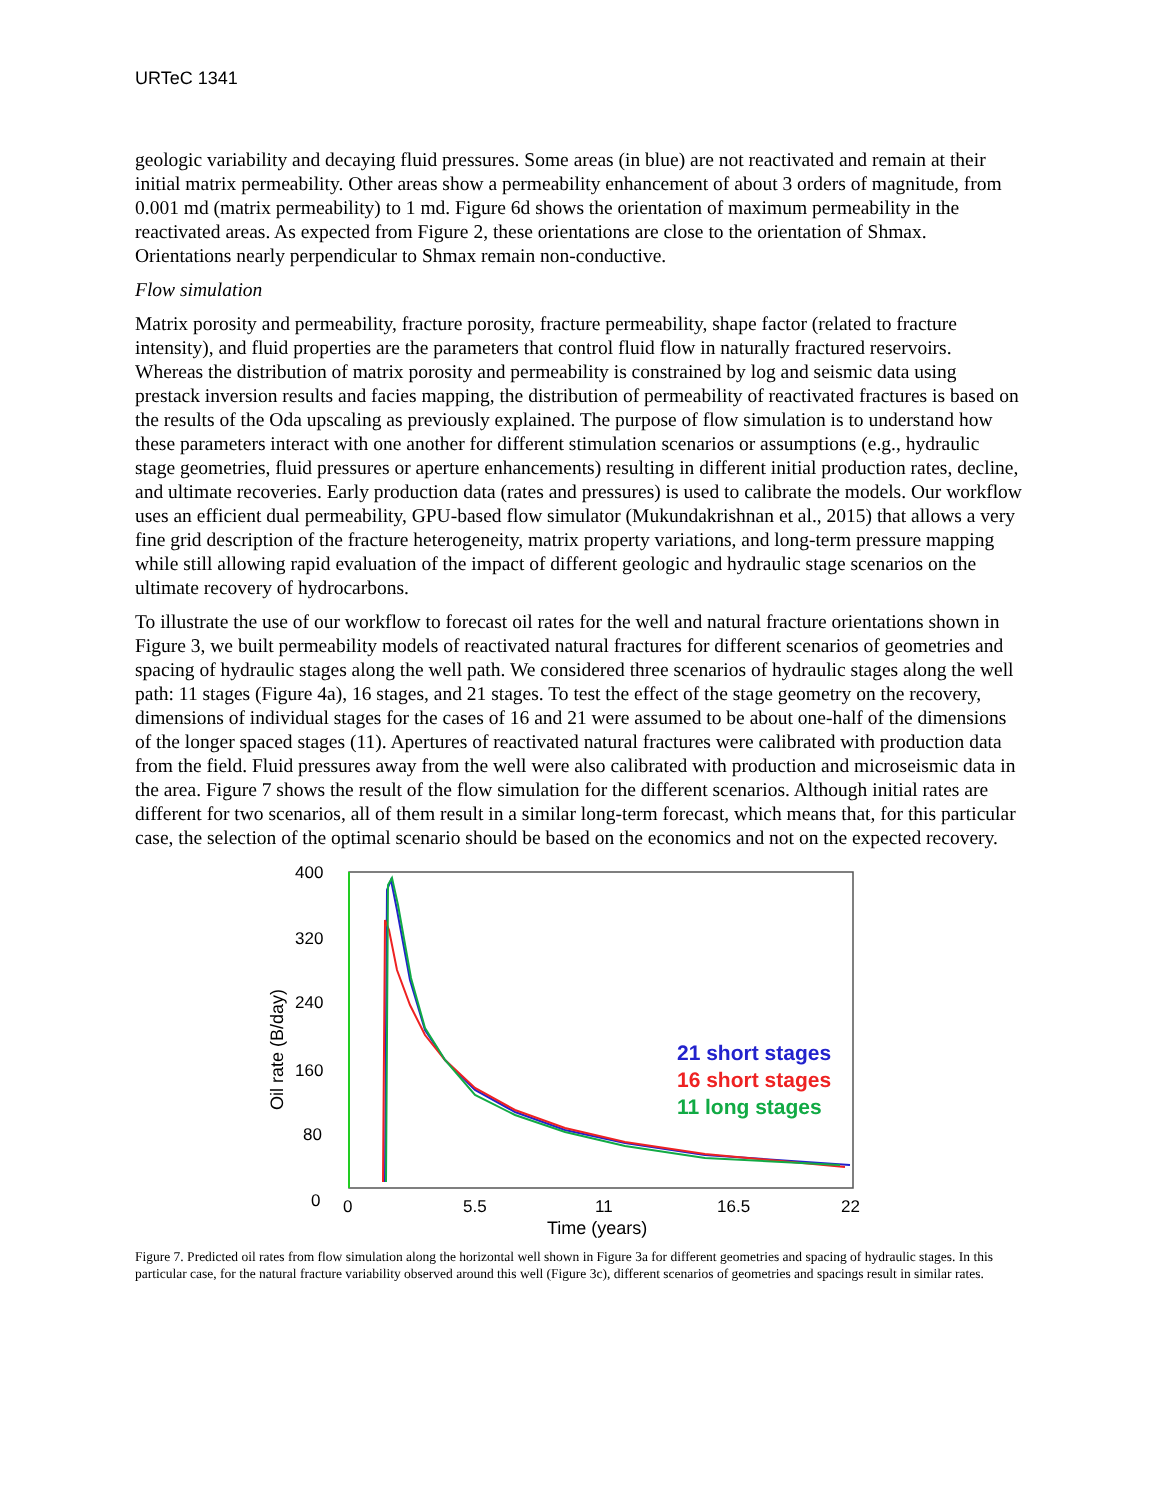URTeC 1341
geologic variability and decaying fluid pressures. Some areas (in blue) are not reactivated and remain at their initial matrix permeability. Other areas show a permeability enhancement of about 3 orders of magnitude, from 0.001 md (matrix permeability) to 1 md. Figure 6d shows the orientation of maximum permeability in the reactivated areas. As expected from Figure 2, these orientations are close to the orientation of Shmax. Orientations nearly perpendicular to Shmax remain non-conductive.
Flow simulation
Matrix porosity and permeability, fracture porosity, fracture permeability, shape factor (related to fracture intensity), and fluid properties are the parameters that control fluid flow in naturally fractured reservoirs. Whereas the distribution of matrix porosity and permeability is constrained by log and seismic data using prestack inversion results and facies mapping, the distribution of permeability of reactivated fractures is based on the results of the Oda upscaling as previously explained. The purpose of flow simulation is to understand how these parameters interact with one another for different stimulation scenarios or assumptions (e.g., hydraulic stage geometries, fluid pressures or aperture enhancements) resulting in different initial production rates, decline, and ultimate recoveries. Early production data (rates and pressures) is used to calibrate the models. Our workflow uses an efficient dual permeability, GPU-based flow simulator (Mukundakrishnan et al., 2015) that allows a very fine grid description of the fracture heterogeneity, matrix property variations, and long-term pressure mapping while still allowing rapid evaluation of the impact of different geologic and hydraulic stage scenarios on the ultimate recovery of hydrocarbons.
To illustrate the use of our workflow to forecast oil rates for the well and natural fracture orientations shown in Figure 3, we built permeability models of reactivated natural fractures for different scenarios of geometries and spacing of hydraulic stages along the well path. We considered three scenarios of hydraulic stages along the well path: 11 stages (Figure 4a), 16 stages, and 21 stages. To test the effect of the stage geometry on the recovery, dimensions of individual stages for the cases of 16 and 21 were assumed to be about one-half of the dimensions of the longer spaced stages (11). Apertures of reactivated natural fractures were calibrated with production data from the field. Fluid pressures away from the well were also calibrated with production and microseismic data in the area. Figure 7 shows the result of the flow simulation for the different scenarios. Although initial rates are different for two scenarios, all of them result in a similar long-term forecast, which means that, for this particular case, the selection of the optimal scenario should be based on the economics and not on the expected recovery.
400
320
240
160
80
0
0
5.5
11
16.5
22
Time (years)
Oil rate (B/day)
21 short stages
16 short stages
11 long stages
Figure 7. Predicted oil rates from flow simulation along the horizontal well shown in Figure 3a for different geometries and spacing of hydraulic stages. In this particular case, for the natural fracture variability observed around this well (Figure 3c), different scenarios of geometries and spacings result in similar rates.